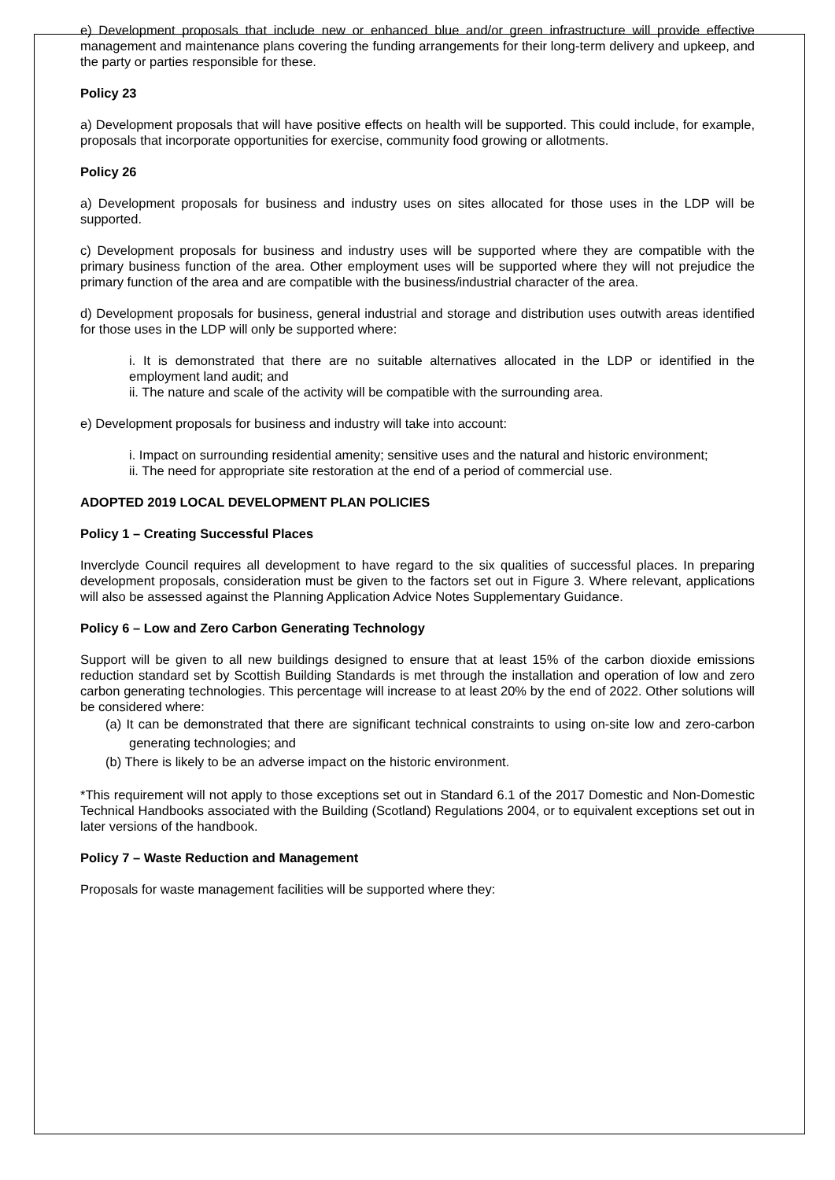e) Development proposals that include new or enhanced blue and/or green infrastructure will provide effective management and maintenance plans covering the funding arrangements for their long-term delivery and upkeep, and the party or parties responsible for these.
Policy 23
a) Development proposals that will have positive effects on health will be supported. This could include, for example, proposals that incorporate opportunities for exercise, community food growing or allotments.
Policy 26
a) Development proposals for business and industry uses on sites allocated for those uses in the LDP will be supported.
c) Development proposals for business and industry uses will be supported where they are compatible with the primary business function of the area. Other employment uses will be supported where they will not prejudice the primary function of the area and are compatible with the business/industrial character of the area.
d) Development proposals for business, general industrial and storage and distribution uses outwith areas identified for those uses in the LDP will only be supported where:
i. It is demonstrated that there are no suitable alternatives allocated in the LDP or identified in the employment land audit; and
ii. The nature and scale of the activity will be compatible with the surrounding area.
e) Development proposals for business and industry will take into account:
i. Impact on surrounding residential amenity; sensitive uses and the natural and historic environment;
ii. The need for appropriate site restoration at the end of a period of commercial use.
ADOPTED 2019 LOCAL DEVELOPMENT PLAN POLICIES
Policy 1 – Creating Successful Places
Inverclyde Council requires all development to have regard to the six qualities of successful places. In preparing development proposals, consideration must be given to the factors set out in Figure 3. Where relevant, applications will also be assessed against the Planning Application Advice Notes Supplementary Guidance.
Policy 6 – Low and Zero Carbon Generating Technology
Support will be given to all new buildings designed to ensure that at least 15% of the carbon dioxide emissions reduction standard set by Scottish Building Standards is met through the installation and operation of low and zero carbon generating technologies. This percentage will increase to at least 20% by the end of 2022. Other solutions will be considered where:
(a) It can be demonstrated that there are significant technical constraints to using on-site low and zero-carbon generating technologies; and
(b) There is likely to be an adverse impact on the historic environment.
*This requirement will not apply to those exceptions set out in Standard 6.1 of the 2017 Domestic and Non-Domestic Technical Handbooks associated with the Building (Scotland) Regulations 2004, or to equivalent exceptions set out in later versions of the handbook.
Policy 7 – Waste Reduction and Management
Proposals for waste management facilities will be supported where they: